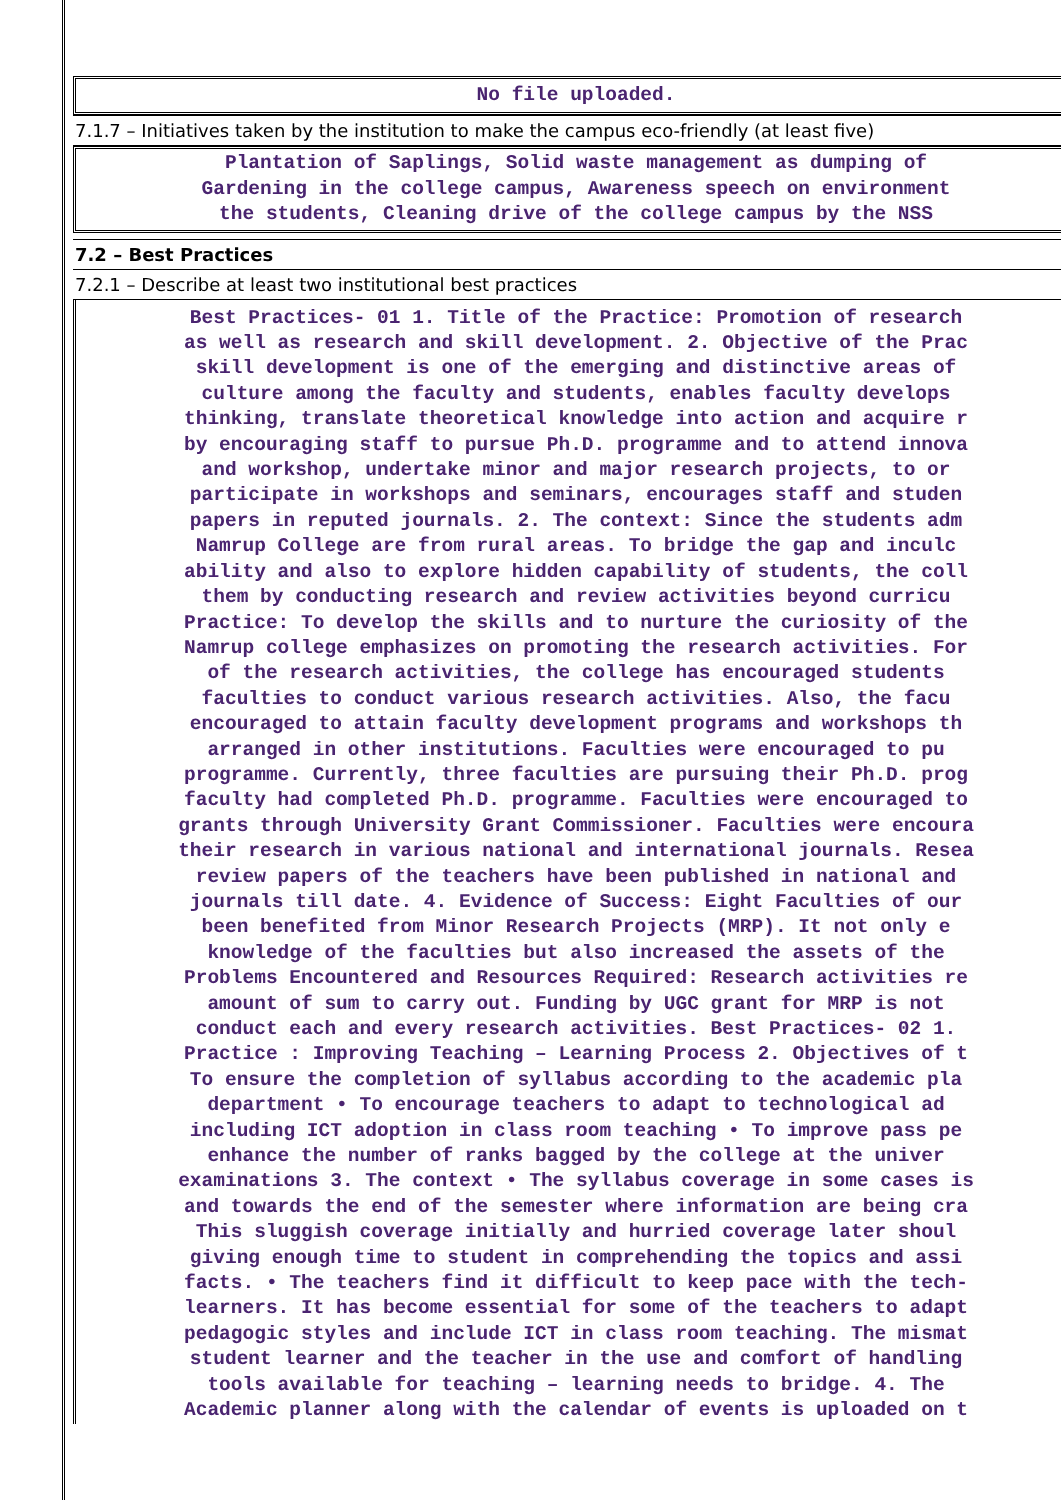No file uploaded.
7.1.7 – Initiatives taken by the institution to make the campus eco-friendly (at least five)
Plantation of Saplings, Solid waste management as dumping of
Gardening in the college campus, Awareness speech on environment
the students, Cleaning drive of the college campus by the NSS
7.2 – Best Practices
7.2.1 – Describe at least two institutional best practices
Best Practices- 01 1. Title of the Practice: Promotion of research
as well as research and skill development. 2. Objective of the Prac
skill development is one of the emerging and distinctive areas of
culture among the faculty and students, enables faculty develops
thinking, translate theoretical knowledge into action and acquire r
by encouraging staff to pursue Ph.D. programme and to attend innova
and workshop, undertake minor and major research projects, to or
participate in workshops and seminars, encourages staff and studen
papers in reputed journals. 2. The context: Since the students adm
Namrup College are from rural areas. To bridge the gap and inculc
ability and also to explore hidden capability of students, the coll
them by conducting research and review activities beyond curricu
Practice: To develop the skills and to nurture the curiosity of the
Namrup college emphasizes on promoting the research activities. For
of the research activities, the college has encouraged students
faculties to conduct various research activities. Also, the facu
encouraged to attain faculty development programs and workshops th
arranged in other institutions. Faculties were encouraged to pu
programme. Currently, three faculties are pursuing their Ph.D. prog
faculty had completed Ph.D. programme. Faculties were encouraged to
grants through University Grant Commissioner. Faculties were encoura
their research in various national and international journals. Resea
review papers of the teachers have been published in national and
journals till date. 4. Evidence of Success: Eight Faculties of our
been benefited from Minor Research Projects (MRP). It not only e
knowledge of the faculties but also increased the assets of the
Problems Encountered and Resources Required: Research activities re
amount of sum to carry out. Funding by UGC grant for MRP is not
conduct each and every research activities. Best Practices- 02 1.
Practice : Improving Teaching – Learning Process 2. Objectives of t
To ensure the completion of syllabus according to the academic pla
department • To encourage teachers to adapt to technological ad
including ICT adoption in class room teaching • To improve pass pe
enhance the number of ranks bagged by the college at the univer
examinations 3. The context • The syllabus coverage in some cases is
and towards the end of the semester where information are being cra
This sluggish coverage initially and hurried coverage later shoul
giving enough time to student in comprehending the topics and assi
facts. • The teachers find it difficult to keep pace with the tech-
learners. It has become essential for some of the teachers to adapt
pedagogic styles and include ICT in class room teaching. The mismat
student learner and the teacher in the use and comfort of handling
tools available for teaching – learning needs to bridge. 4. The
Academic planner along with the calendar of events is uploaded on t